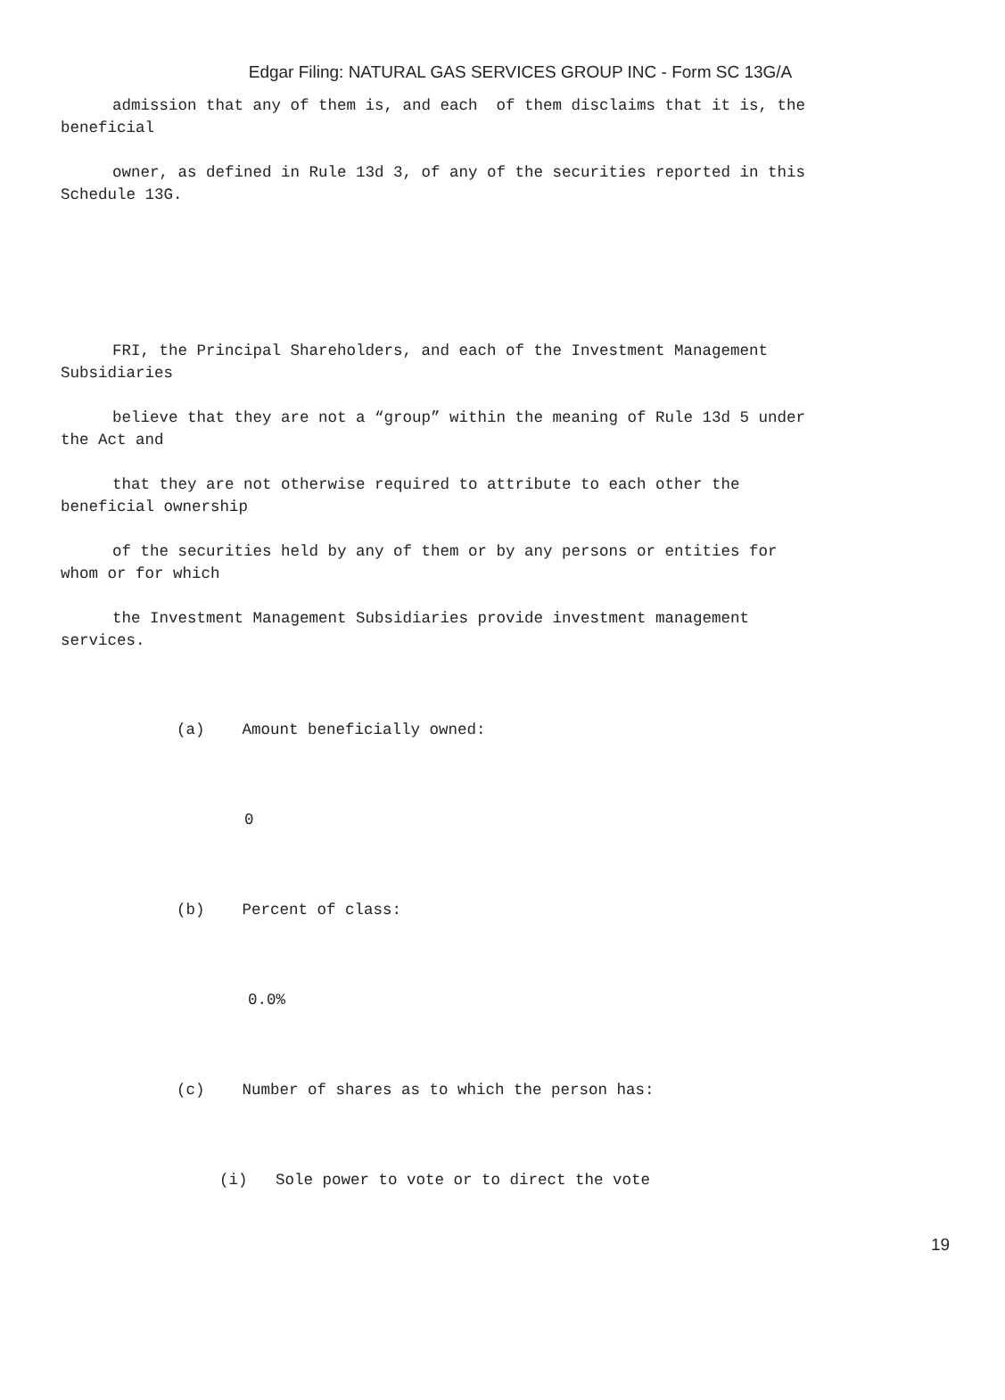Edgar Filing: NATURAL GAS SERVICES GROUP INC - Form SC 13G/A
admission that any of them is, and each of them disclaims that it is, the
beneficial
owner, as defined in Rule 13d 3, of any of the securities reported in this
Schedule 13G.
FRI, the Principal Shareholders, and each of the Investment Management
Subsidiaries
believe that they are not a “group” within the meaning of Rule 13d 5 under
the Act and
that they are not otherwise required to attribute to each other the
beneficial ownership
of the securities held by any of them or by any persons or entities for
whom or for which
the Investment Management Subsidiaries provide investment management
services.
(a) Amount beneficially owned:
0
(b) Percent of class:
0.0%
(c) Number of shares as to which the person has:
(i) Sole power to vote or to direct the vote
19